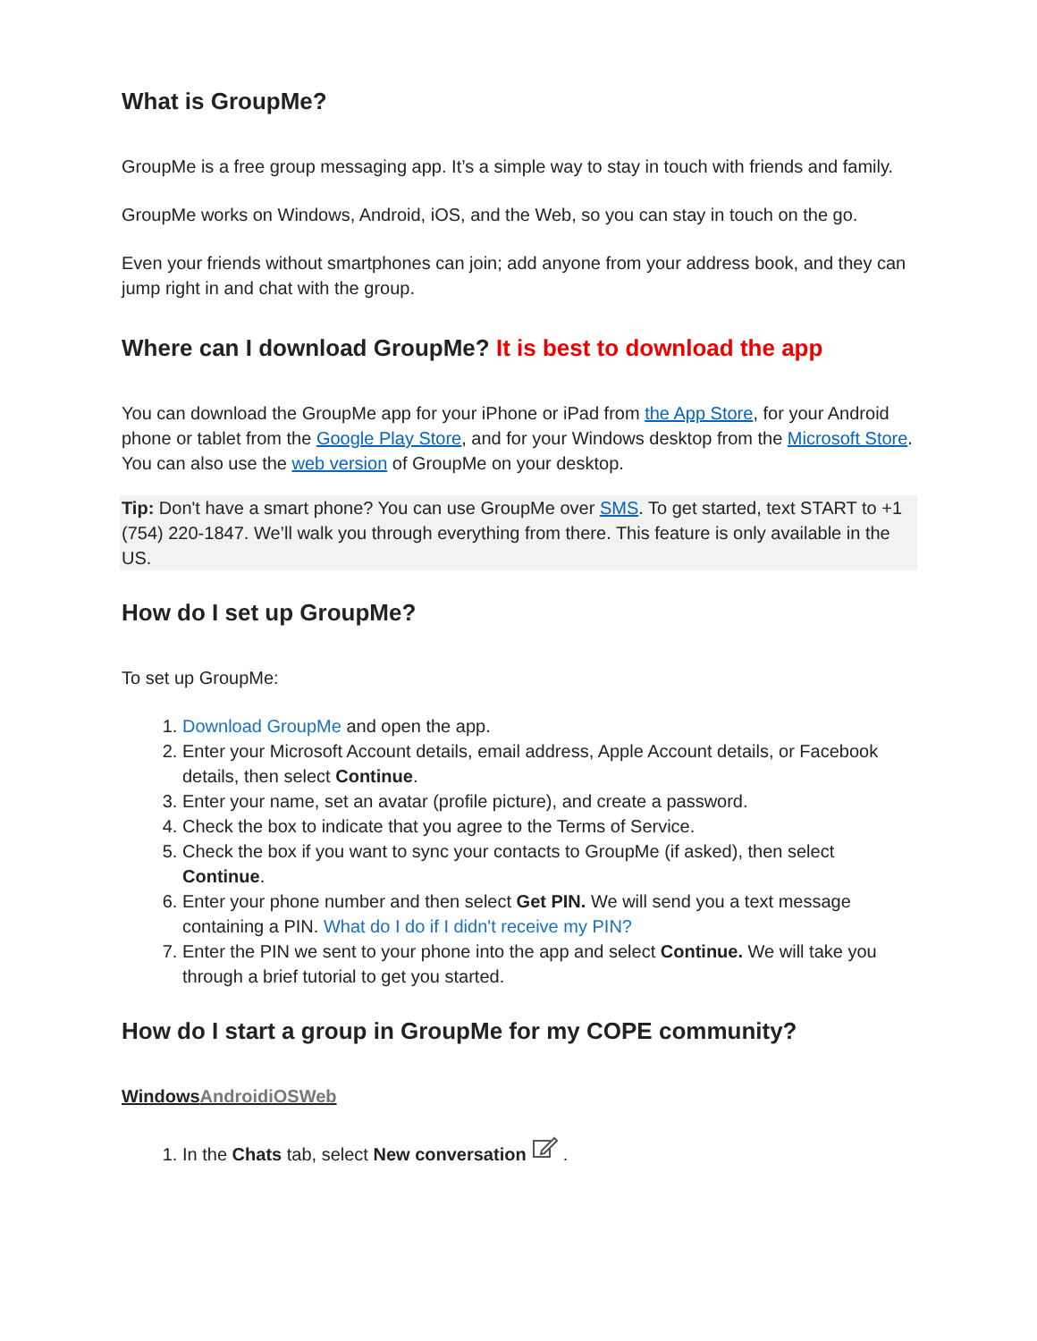What is GroupMe?
GroupMe is a free group messaging app. It’s a simple way to stay in touch with friends and family.
GroupMe works on Windows, Android, iOS, and the Web, so you can stay in touch on the go.
Even your friends without smartphones can join; add anyone from your address book, and they can jump right in and chat with the group.
Where can I download GroupMe? It is best to download the app
You can download the GroupMe app for your iPhone or iPad from the App Store, for your Android phone or tablet from the Google Play Store, and for your Windows desktop from the Microsoft Store. You can also use the web version of GroupMe on your desktop.
Tip: Don't have a smart phone? You can use GroupMe over SMS. To get started, text START to +1 (754) 220-1847. We’ll walk you through everything from there. This feature is only available in the US.
How do I set up GroupMe?
To set up GroupMe:
1. Download GroupMe and open the app.
2. Enter your Microsoft Account details, email address, Apple Account details, or Facebook details, then select Continue.
3. Enter your name, set an avatar (profile picture), and create a password.
4. Check the box to indicate that you agree to the Terms of Service.
5. Check the box if you want to sync your contacts to GroupMe (if asked), then select Continue.
6. Enter your phone number and then select Get PIN. We will send you a text message containing a PIN. What do I do if I didn't receive my PIN?
7. Enter the PIN we sent to your phone into the app and select Continue. We will take you through a brief tutorial to get you started.
How do I start a group in GroupMe for my COPE community?
WindowsAndroidiOSWeb
1. In the Chats tab, select New conversation .